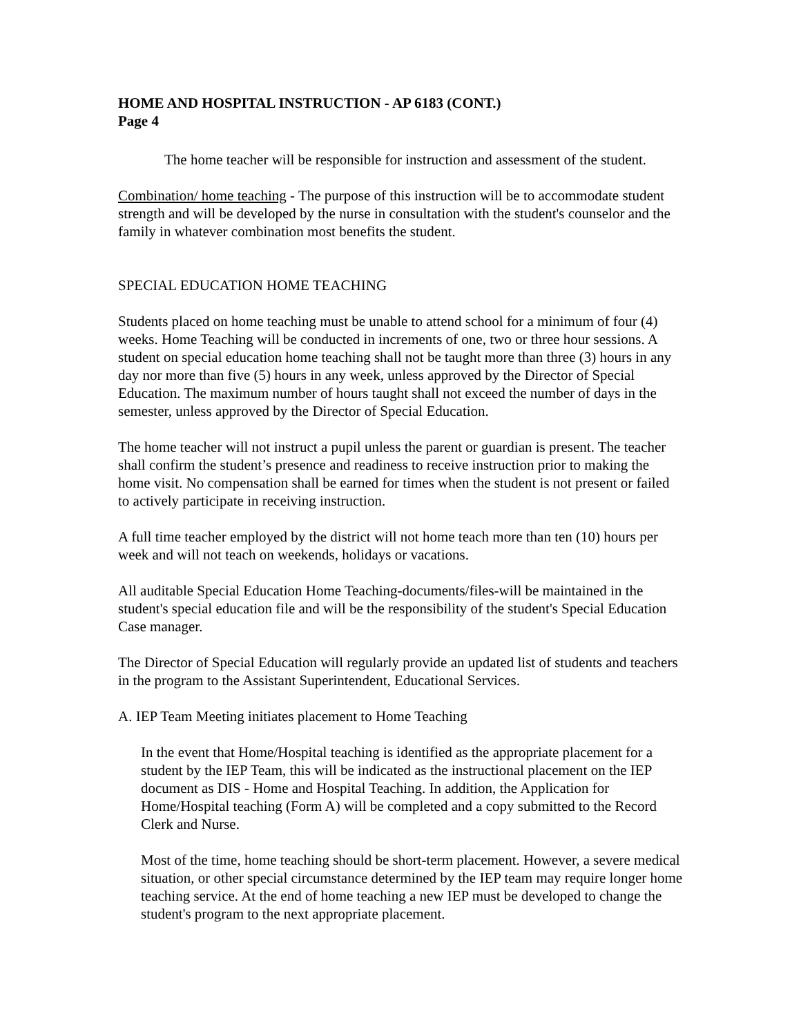HOME AND HOSPITAL INSTRUCTION - AP 6183 (CONT.)
Page 4
The home teacher will be responsible for instruction and assessment of the student.
Combination/ home teaching - The purpose of this instruction will be to accommodate student strength and will be developed by the nurse in consultation with the student's counselor and the family in whatever combination most benefits the student.
SPECIAL EDUCATION HOME TEACHING
Students placed on home teaching must be unable to attend school for a minimum of four (4) weeks. Home Teaching will be conducted in increments of one, two or three hour sessions. A student on special education home teaching shall not be taught more than three (3) hours in any day nor more than five (5) hours in any week, unless approved by the Director of Special Education. The maximum number of hours taught shall not exceed the number of days in the semester, unless approved by the Director of Special Education.
The home teacher will not instruct a pupil unless the parent or guardian is present. The teacher shall confirm the student’s presence and readiness to receive instruction prior to making the home visit. No compensation shall be earned for times when the student is not present or failed to actively participate in receiving instruction.
A full time teacher employed by the district will not home teach more than ten (10) hours per week and will not teach on weekends, holidays or vacations.
All auditable Special Education Home Teaching-documents/files-will be maintained in the student's special education file and will be the responsibility of the student's Special Education Case manager.
The Director of Special Education will regularly provide an updated list of students and teachers in the program to the Assistant Superintendent, Educational Services.
A. IEP Team Meeting initiates placement to Home Teaching
In the event that Home/Hospital teaching is identified as the appropriate placement for a student by the IEP Team, this will be indicated as the instructional placement on the IEP document as DIS - Home and Hospital Teaching. In addition, the Application for Home/Hospital teaching (Form A) will be completed and a copy submitted to the Record Clerk and Nurse.
Most of the time, home teaching should be short-term placement. However, a severe medical situation, or other special circumstance determined by the IEP team may require longer home teaching service. At the end of home teaching a new IEP must be developed to change the student's program to the next appropriate placement.